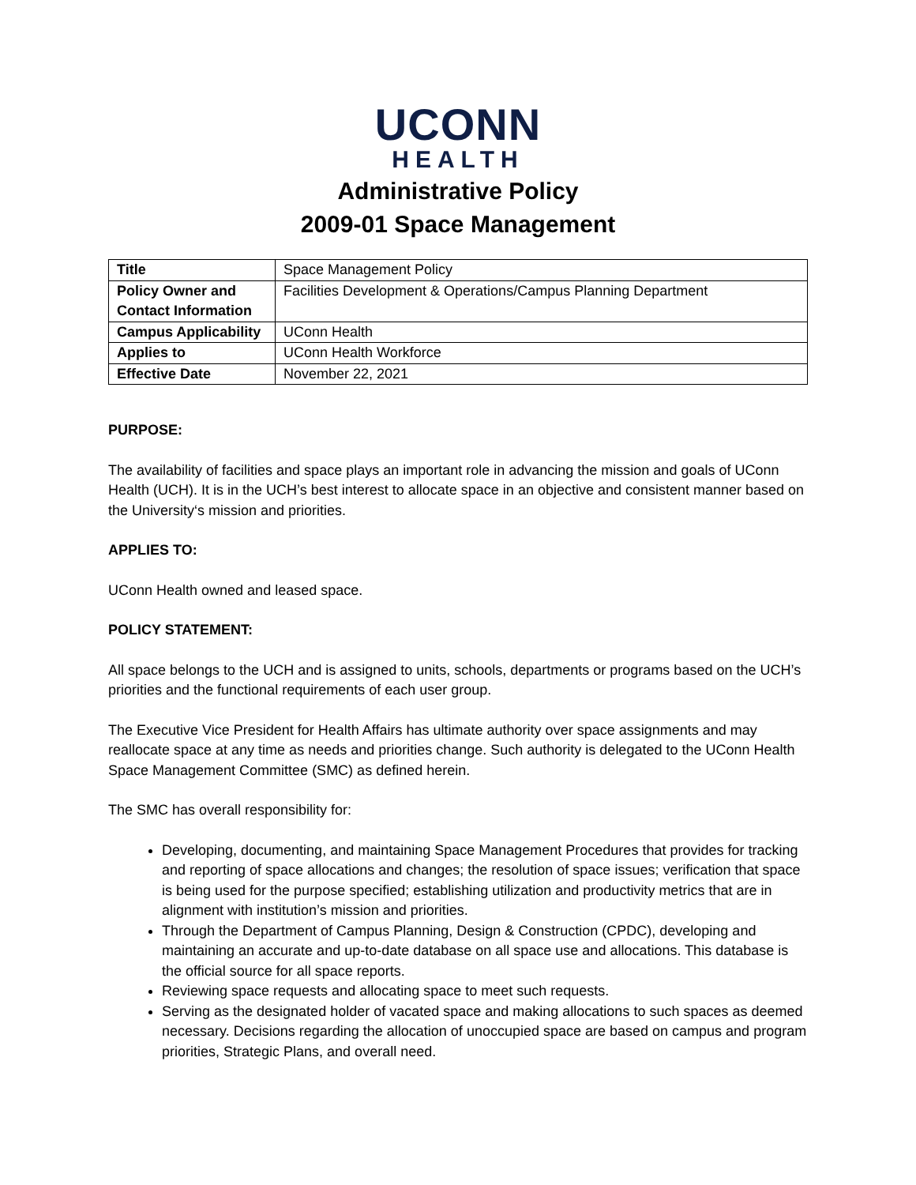UCONN
HEALTH
Administrative Policy
2009-01 Space Management
| Title | Space Management Policy |
| Policy Owner and Contact Information | Facilities Development & Operations/Campus Planning Department |
| Campus Applicability | UConn Health |
| Applies to | UConn Health Workforce |
| Effective Date | November 22, 2021 |
PURPOSE:
The availability of facilities and space plays an important role in advancing the mission and goals of UConn Health (UCH). It is in the UCH’s best interest to allocate space in an objective and consistent manner based on the University‘s mission and priorities.
APPLIES TO:
UConn Health owned and leased space.
POLICY STATEMENT:
All space belongs to the UCH and is assigned to units, schools, departments or programs based on the UCH’s priorities and the functional requirements of each user group.
The Executive Vice President for Health Affairs has ultimate authority over space assignments and may reallocate space at any time as needs and priorities change. Such authority is delegated to the UConn Health Space Management Committee (SMC) as defined herein.
The SMC has overall responsibility for:
Developing, documenting, and maintaining Space Management Procedures that provides for tracking and reporting of space allocations and changes; the resolution of space issues; verification that space is being used for the purpose specified; establishing utilization and productivity metrics that are in alignment with institution’s mission and priorities.
Through the Department of Campus Planning, Design & Construction (CPDC), developing and maintaining an accurate and up-to-date database on all space use and allocations. This database is the official source for all space reports.
Reviewing space requests and allocating space to meet such requests.
Serving as the designated holder of vacated space and making allocations to such spaces as deemed necessary. Decisions regarding the allocation of unoccupied space are based on campus and program priorities, Strategic Plans, and overall need.